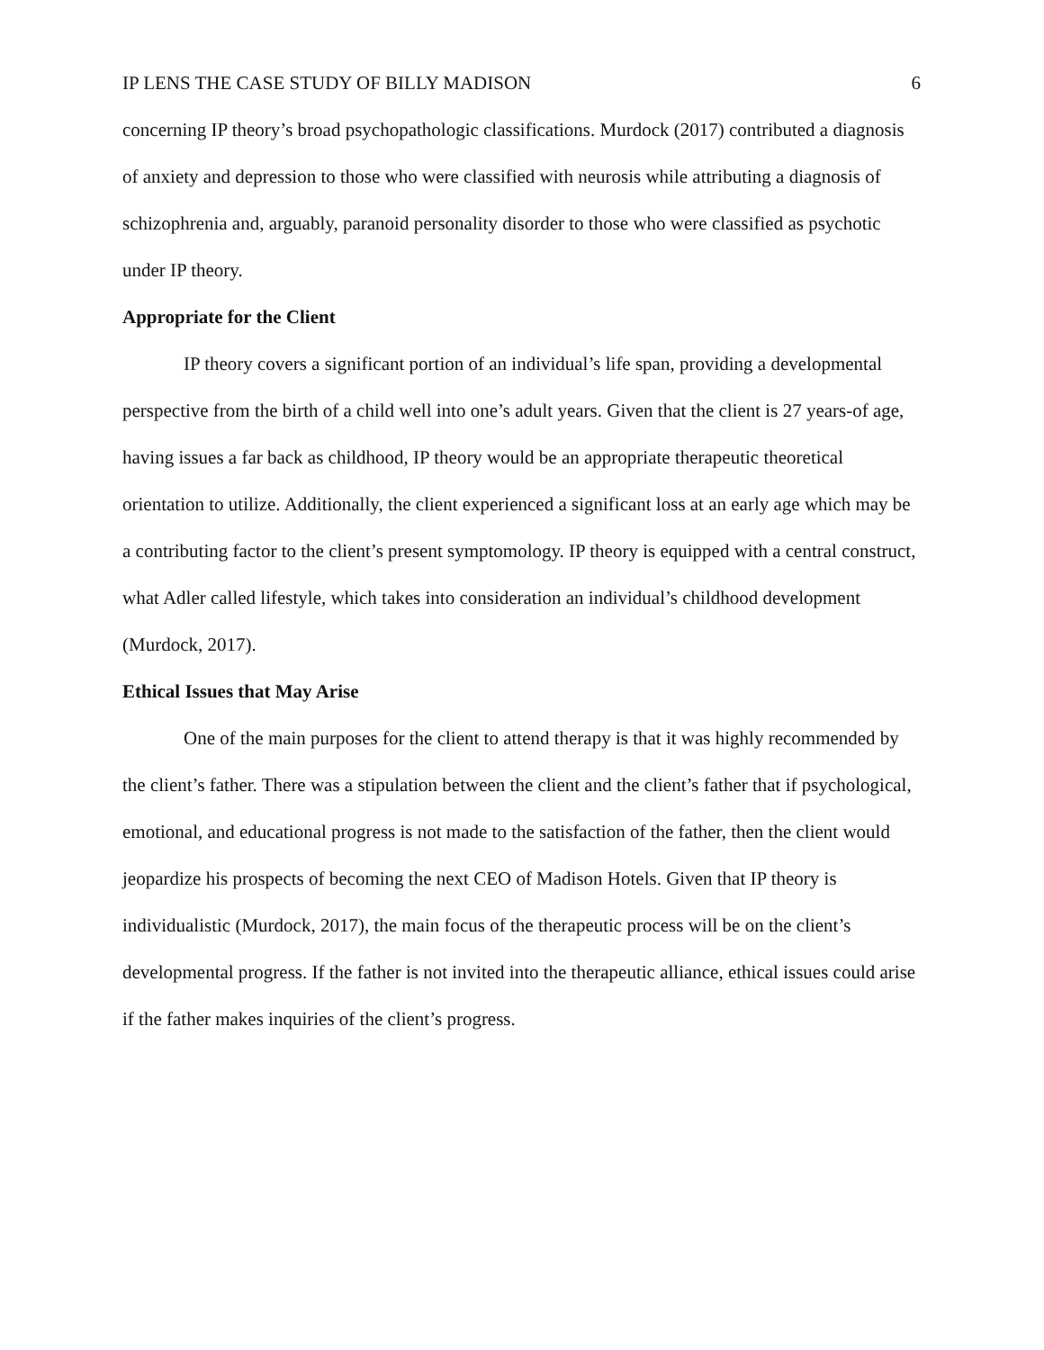IP LENS THE CASE STUDY OF BILLY MADISON 6
concerning IP theory’s broad psychopathologic classifications. Murdock (2017) contributed a diagnosis of anxiety and depression to those who were classified with neurosis while attributing a diagnosis of schizophrenia and, arguably, paranoid personality disorder to those who were classified as psychotic under IP theory.
Appropriate for the Client
IP theory covers a significant portion of an individual’s life span, providing a developmental perspective from the birth of a child well into one’s adult years. Given that the client is 27 years-of age, having issues a far back as childhood, IP theory would be an appropriate therapeutic theoretical orientation to utilize. Additionally, the client experienced a significant loss at an early age which may be a contributing factor to the client’s present symptomology. IP theory is equipped with a central construct, what Adler called lifestyle, which takes into consideration an individual’s childhood development (Murdock, 2017).
Ethical Issues that May Arise
One of the main purposes for the client to attend therapy is that it was highly recommended by the client’s father. There was a stipulation between the client and the client’s father that if psychological, emotional, and educational progress is not made to the satisfaction of the father, then the client would jeopardize his prospects of becoming the next CEO of Madison Hotels. Given that IP theory is individualistic (Murdock, 2017), the main focus of the therapeutic process will be on the client’s developmental progress. If the father is not invited into the therapeutic alliance, ethical issues could arise if the father makes inquiries of the client’s progress.